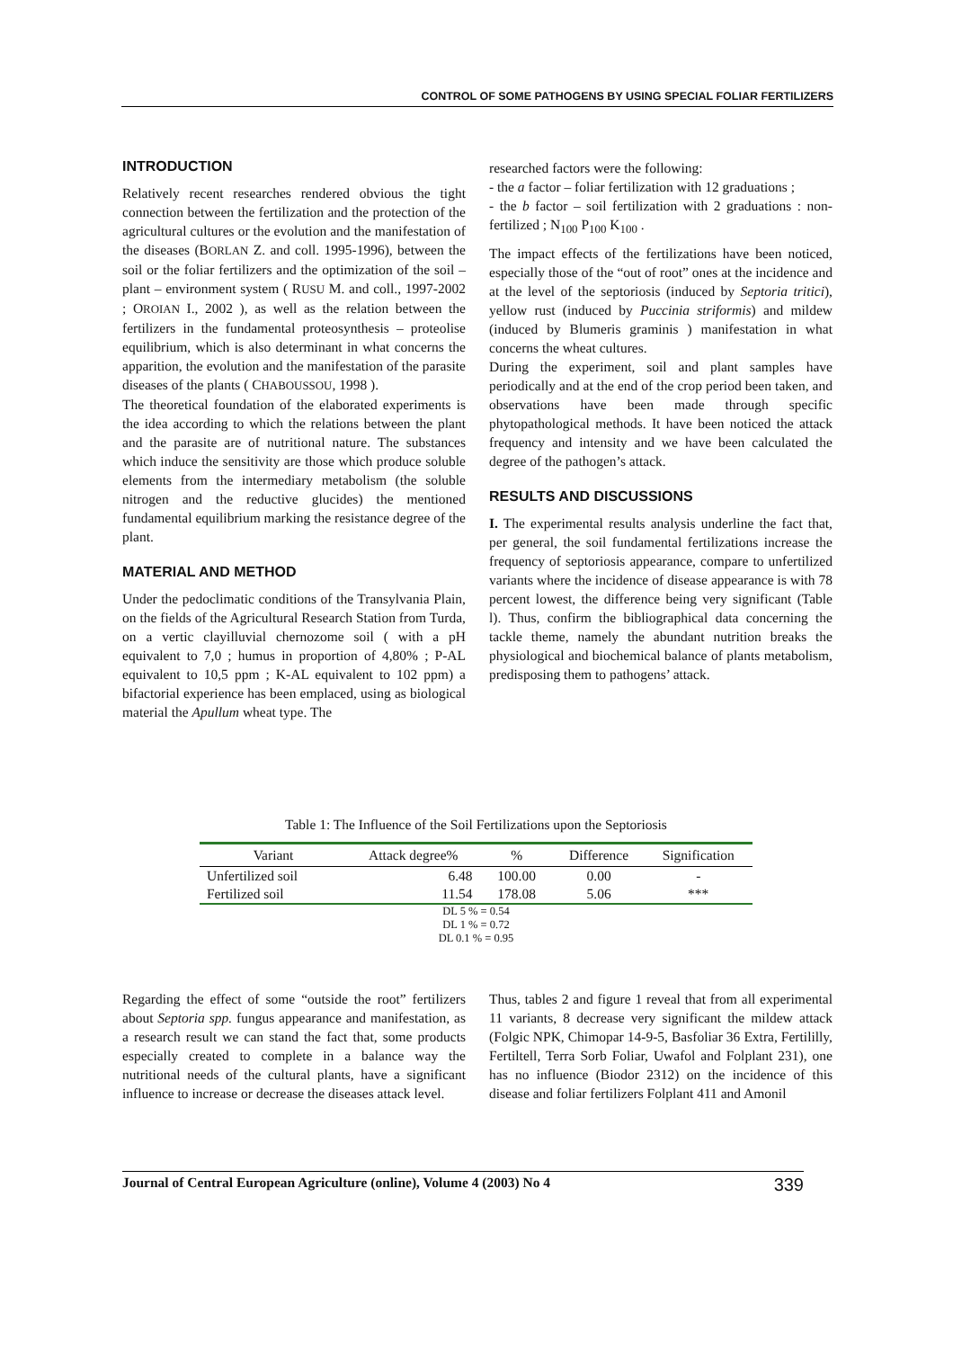CONTROL OF SOME PATHOGENS BY USING SPECIAL FOLIAR FERTILIZERS
INTRODUCTION
Relatively recent researches rendered obvious the tight connection between the fertilization and the protection of the agricultural cultures or the evolution and the manifestation of the diseases (BORLAN Z. and coll. 1995-1996), between the soil or the foliar fertilizers and the optimization of the soil – plant – environment system ( RUSU M. and coll., 1997-2002 ; OROIAN I., 2002 ), as well as the relation between the fertilizers in the fundamental proteosynthesis – proteolise equilibrium, which is also determinant in what concerns the apparition, the evolution and the manifestation of the parasite diseases of the plants ( CHABOUSSOU, 1998 ).
The theoretical foundation of the elaborated experiments is the idea according to which the relations between the plant and the parasite are of nutritional nature. The substances which induce the sensitivity are those which produce soluble elements from the intermediary metabolism (the soluble nitrogen and the reductive glucides) the mentioned fundamental equilibrium marking the resistance degree of the plant.
MATERIAL AND METHOD
Under the pedoclimatic conditions of the Transylvania Plain, on the fields of the Agricultural Research Station from Turda, on a vertic clayilluvial chernozome soil ( with a pH equivalent to 7,0 ; humus in proportion of 4,80% ; P-AL equivalent to 10,5 ppm ; K-AL equivalent to 102 ppm) a bifactorial experience has been emplaced, using as biological material the Apullum wheat type. The
researched factors were the following:
- the a factor – foliar fertilization with 12 graduations ;
- the b factor – soil fertilization with 2 graduations : non-fertilized ; N<sub>100</sub> P<sub>100</sub> K<sub>100</sub> .
The impact effects of the fertilizations have been noticed, especially those of the “out of root” ones at the incidence and at the level of the septoriosis (induced by Septoria tritici), yellow rust (induced by Puccinia striformis) and mildew (induced by Blumeris graminis ) manifestation in what concerns the wheat cultures.
During the experiment, soil and plant samples have periodically and at the end of the crop period been taken, and observations have been made through specific phytopathological methods. It have been noticed the attack frequency and intensity and we have been calculated the degree of the pathogen’s attack.
RESULTS AND DISCUSSIONS
I. The experimental results analysis underline the fact that, per general, the soil fundamental fertilizations increase the frequency of septoriosis appearance, compare to unfertilized variants where the incidence of disease appearance is with 78 percent lowest, the difference being very significant (Table l). Thus, confirm the bibliographical data concerning the tackle theme, namely the abundant nutrition breaks the physiological and biochemical balance of plants metabolism, predisposing them to pathogens’ attack.
Table 1: The Influence of the Soil Fertilizations upon the Septoriosis
| Variant | Attack degree% | % | Difference | Signification |
| --- | --- | --- | --- | --- |
| Unfertilized soil | 6.48 | 100.00 | 0.00 | - |
| Fertilized soil | 11.54 | 178.08 | 5.06 | *** |
| DL 5 % = 0.54 | | | | |
| DL 1 % = 0.72 | | | | |
| DL 0.1 % = 0.95 | | | | |
Regarding the effect of some “outside the root” fertilizers about Septoria spp. fungus appearance and manifestation, as a research result we can stand the fact that, some products especially created to complete in a balance way the nutritional needs of the cultural plants, have a significant influence to increase or decrease the diseases attack level.
Thus, tables 2 and figure 1 reveal that from all experimental 11 variants, 8 decrease very significant the mildew attack (Folgic NPK, Chimopar 14-9-5, Basfoliar 36 Extra, Fertililly, Fertiltell, Terra Sorb Foliar, Uwafol and Folplant 231), one has no influence (Biodor 2312) on the incidence of this disease and foliar fertilizers Folplant 411 and Amonil
Journal of Central European Agriculture (online), Volume 4 (2003) No 4 339